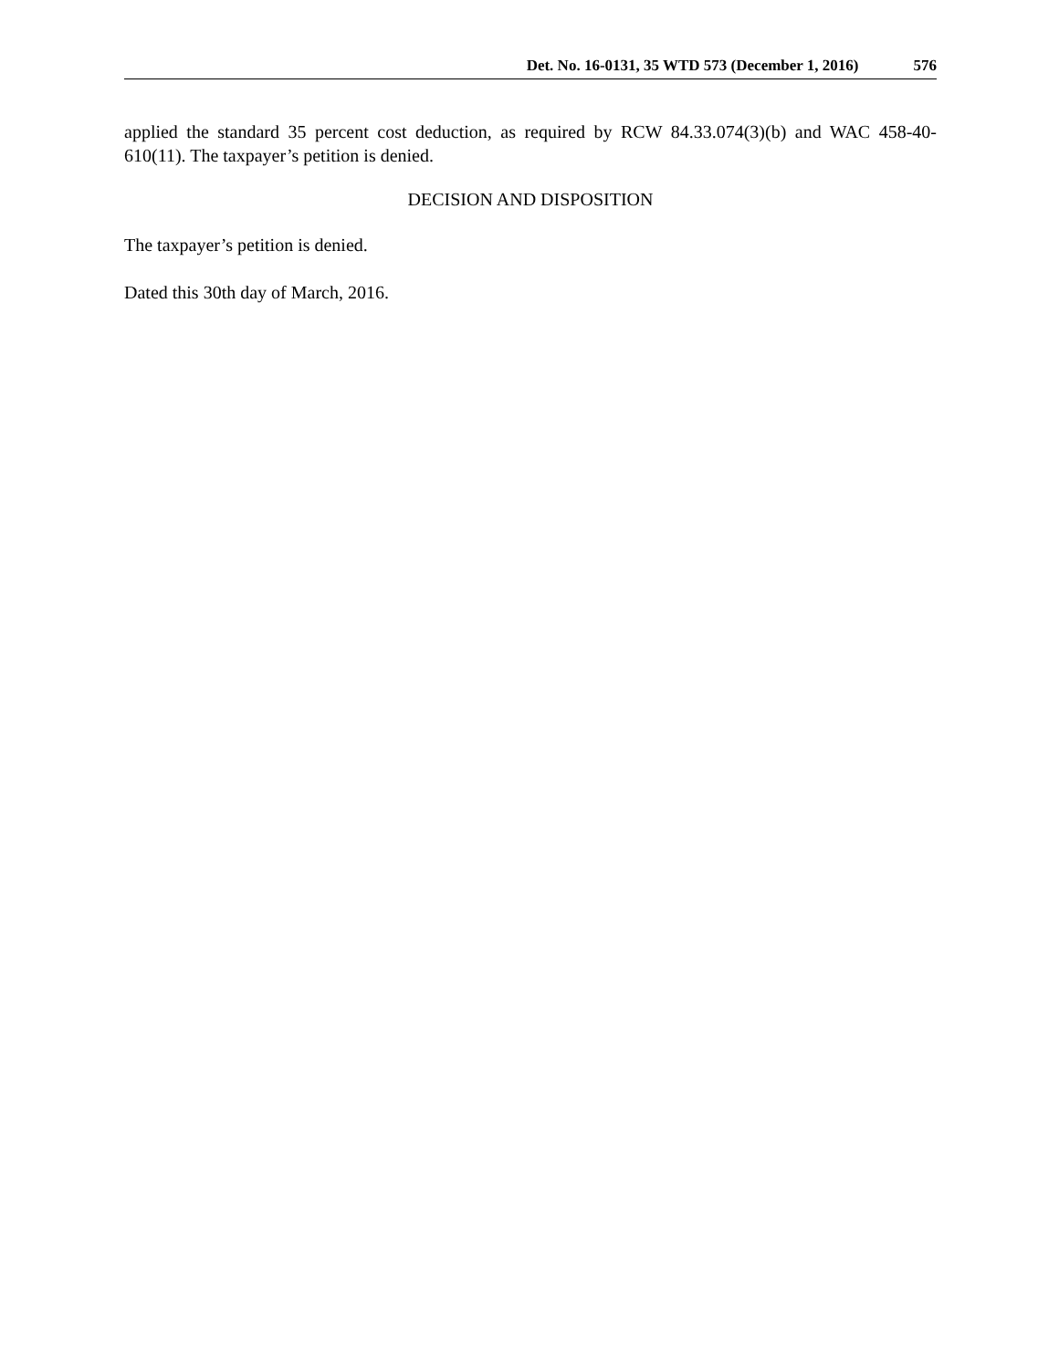Det. No. 16-0131, 35 WTD 573 (December 1, 2016) 576
applied the standard 35 percent cost deduction, as required by RCW 84.33.074(3)(b) and WAC 458-40-610(11). The taxpayer’s petition is denied.
DECISION AND DISPOSITION
The taxpayer’s petition is denied.
Dated this 30th day of March, 2016.